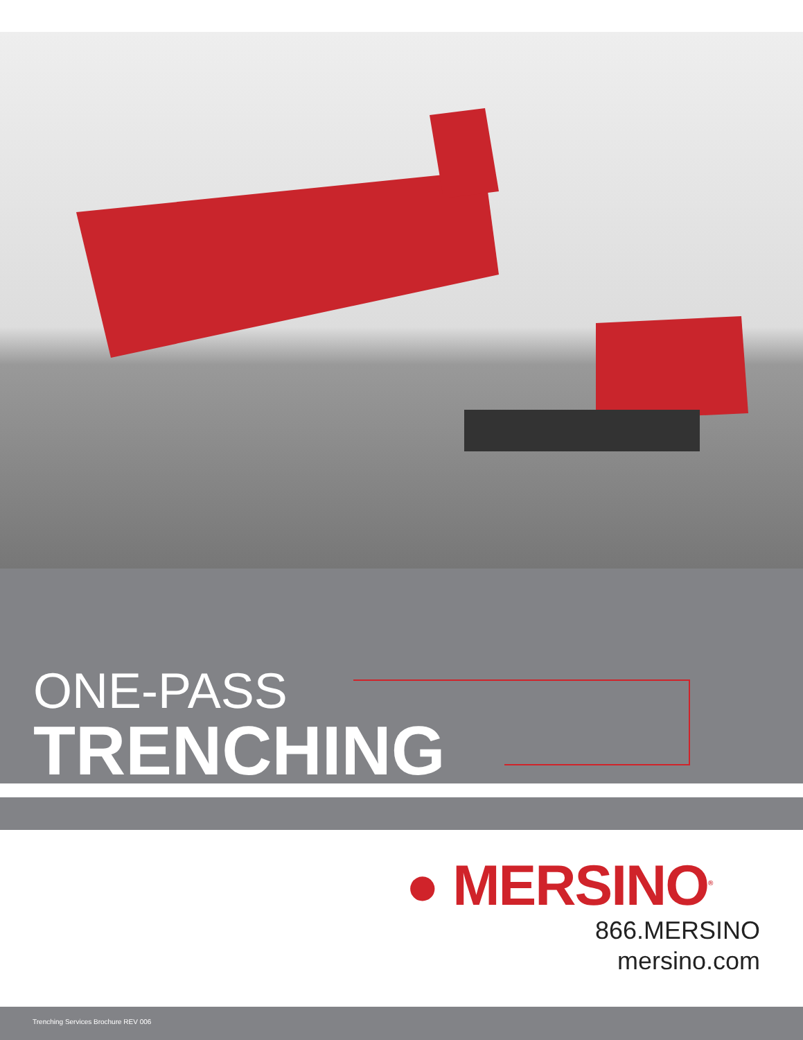ONE-PASS
TRENCHING
● MERSINO<sup>®</sup>
866.MERSINO
mersino.com
Trenching Services Brochure REV 006